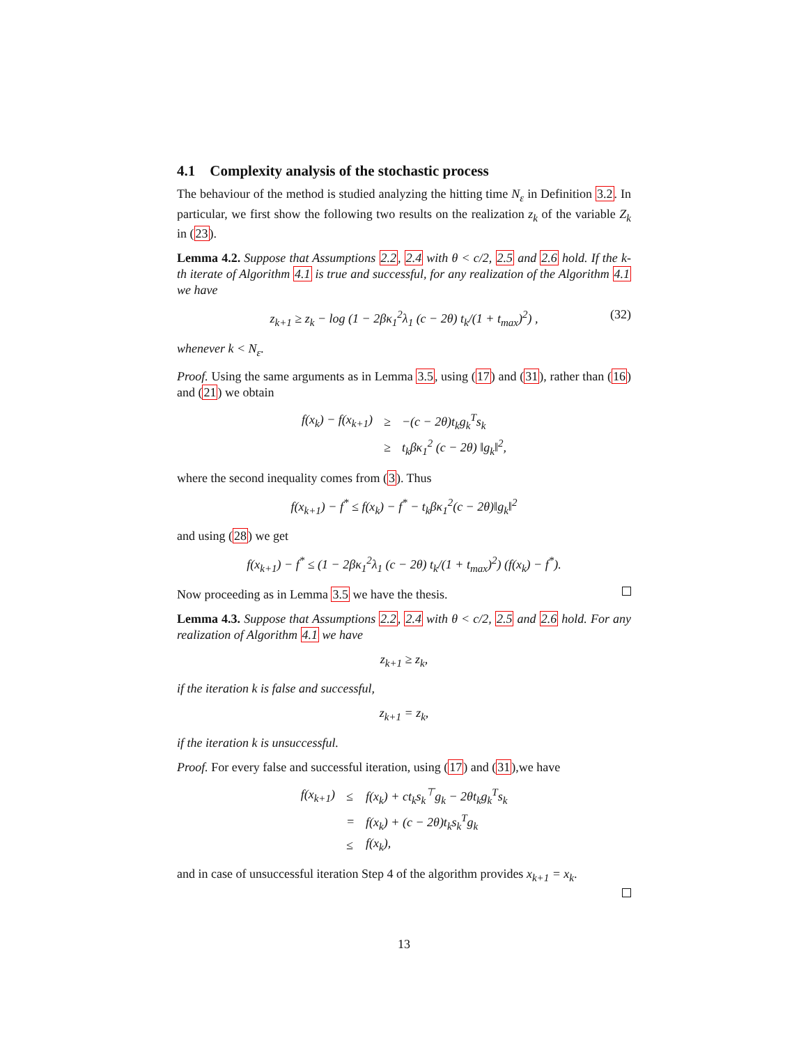4.1 Complexity analysis of the stochastic process
The behaviour of the method is studied analyzing the hitting time N<sub>ε</sub> in Definition 3.2. In particular, we first show the following two results on the realization z<sub>k</sub> of the variable Z<sub>k</sub> in (23).
Lemma 4.2. Suppose that Assumptions 2.2, 2.4 with θ < c/2, 2.5 and 2.6 hold. If the k-th iterate of Algorithm 4.1 is true and successful, for any realization of the Algorithm 4.1 we have
z<sub>k+1</sub> ≥ z<sub>k</sub> − log (1 − 2βκ<sub>1</sub><sup>2</sup>λ<sub>1</sub> (c − 2θ) t<sub>k</sub>/(1 + t<sub>max</sub>)<sup>2</sup>) , (32)
whenever k < N<sub>ε</sub>.
Proof. Using the same arguments as in Lemma 3.5, using (17) and (31), rather than (16) and (21) we obtain
| f(x<sub>k</sub>) − f(x<sub>k+1</sub>) | ≥ | −(c − 2θ)t<sub>k</sub>g<sub>k</sub><sup>T</sup>s<sub>k</sub> |
| | ≥ | t<sub>k</sub>βκ<sub>1</sub><sup>2</sup> (c − 2θ) ‖g<sub>k</sub>‖<sup>2</sup>, |
where the second inequality comes from (3). Thus
f(x<sub>k+1</sub>) − f<sup>*</sup> ≤ f(x<sub>k</sub>) − f<sup>*</sup> − t<sub>k</sub>βκ<sub>1</sub><sup>2</sup>(c − 2θ)‖g<sub>k</sub>‖<sup>2</sup>
and using (28) we get
f(x<sub>k+1</sub>) − f<sup>*</sup> ≤ (1 − 2βκ<sub>1</sub><sup>2</sup>λ<sub>1</sub> (c − 2θ) t<sub>k</sub>/(1 + t<sub>max</sub>)<sup>2</sup>) (f(x<sub>k</sub>) − f<sup>*</sup>).
Now proceeding as in Lemma 3.5 we have the thesis.
Lemma 4.3. Suppose that Assumptions 2.2, 2.4 with θ < c/2, 2.5 and 2.6 hold. For any realization of Algorithm 4.1 we have
z<sub>k+1</sub> ≥ z<sub>k</sub>,
if the iteration k is false and successful,
z<sub>k+1</sub> = z<sub>k</sub>,
if the iteration k is unsuccessful.
Proof. For every false and successful iteration, using (17) and (31),we have
| f(x<sub>k+1</sub>) | ≤ | f(x<sub>k</sub>) + ct<sub>k</sub>s<sub>k</sub><sup>⊤</sup>g<sub>k</sub> − 2θt<sub>k</sub>g<sub>k</sub><sup>T</sup>s<sub>k</sub> |
| | = | f(x<sub>k</sub>) + (c − 2θ)t<sub>k</sub>s<sub>k</sub><sup>T</sup>g<sub>k</sub> |
| | ≤ | f(x<sub>k</sub>), |
and in case of unsuccessful iteration Step 4 of the algorithm provides x<sub>k+1</sub> = x<sub>k</sub>.
13